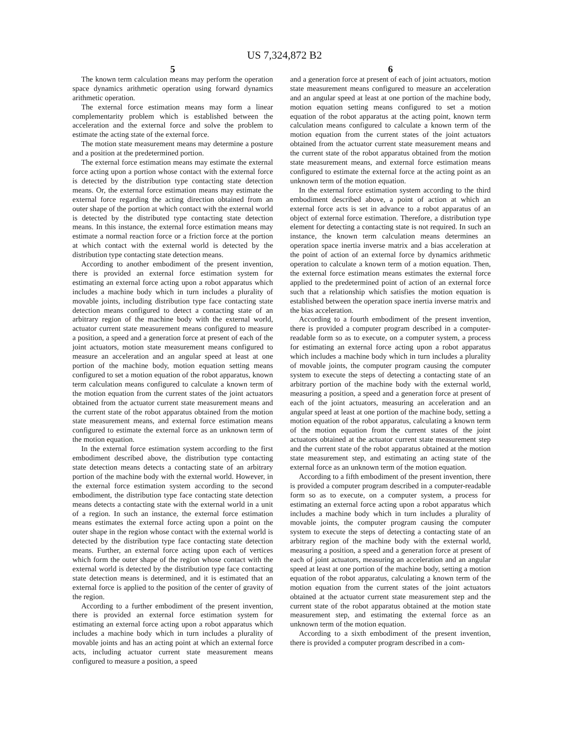US 7,324,872 B2
5
The known term calculation means may perform the operation space dynamics arithmetic operation using forward dynamics arithmetic operation.
The external force estimation means may form a linear complementarity problem which is established between the acceleration and the external force and solve the problem to estimate the acting state of the external force.
The motion state measurement means may determine a posture and a position at the predetermined portion.
The external force estimation means may estimate the external force acting upon a portion whose contact with the external force is detected by the distribution type contacting state detection means. Or, the external force estimation means may estimate the external force regarding the acting direction obtained from an outer shape of the portion at which contact with the external world is detected by the distributed type contacting state detection means. In this instance, the external force estimation means may estimate a normal reaction force or a friction force at the portion at which contact with the external world is detected by the distribution type contacting state detection means.
According to another embodiment of the present invention, there is provided an external force estimation system for estimating an external force acting upon a robot apparatus which includes a machine body which in turn includes a plurality of movable joints, including distribution type face contacting state detection means configured to detect a contacting state of an arbitrary region of the machine body with the external world, actuator current state measurement means configured to measure a position, a speed and a generation force at present of each of the joint actuators, motion state measurement means configured to measure an acceleration and an angular speed at least at one portion of the machine body, motion equation setting means configured to set a motion equation of the robot apparatus, known term calculation means configured to calculate a known term of the motion equation from the current states of the joint actuators obtained from the actuator current state measurement means and the current state of the robot apparatus obtained from the motion state measurement means, and external force estimation means configured to estimate the external force as an unknown term of the motion equation.
In the external force estimation system according to the first embodiment described above, the distribution type contacting state detection means detects a contacting state of an arbitrary portion of the machine body with the external world. However, in the external force estimation system according to the second embodiment, the distribution type face contacting state detection means detects a contacting state with the external world in a unit of a region. In such an instance, the external force estimation means estimates the external force acting upon a point on the outer shape in the region whose contact with the external world is detected by the distribution type face contacting state detection means. Further, an external force acting upon each of vertices which form the outer shape of the region whose contact with the external world is detected by the distribution type face contacting state detection means is determined, and it is estimated that an external force is applied to the position of the center of gravity of the region.
According to a further embodiment of the present invention, there is provided an external force estimation system for estimating an external force acting upon a robot apparatus which includes a machine body which in turn includes a plurality of movable joints and has an acting point at which an external force acts, including actuator current state measurement means configured to measure a position, a speed
6
and a generation force at present of each of joint actuators, motion state measurement means configured to measure an acceleration and an angular speed at least at one portion of the machine body, motion equation setting means configured to set a motion equation of the robot apparatus at the acting point, known term calculation means configured to calculate a known term of the motion equation from the current states of the joint actuators obtained from the actuator current state measurement means and the current state of the robot apparatus obtained from the motion state measurement means, and external force estimation means configured to estimate the external force at the acting point as an unknown term of the motion equation.
In the external force estimation system according to the third embodiment described above, a point of action at which an external force acts is set in advance to a robot apparatus of an object of external force estimation. Therefore, a distribution type element for detecting a contacting state is not required. In such an instance, the known term calculation means determines an operation space inertia inverse matrix and a bias acceleration at the point of action of an external force by dynamics arithmetic operation to calculate a known term of a motion equation. Then, the external force estimation means estimates the external force applied to the predetermined point of action of an external force such that a relationship which satisfies the motion equation is established between the operation space inertia inverse matrix and the bias acceleration.
According to a fourth embodiment of the present invention, there is provided a computer program described in a computer-readable form so as to execute, on a computer system, a process for estimating an external force acting upon a robot apparatus which includes a machine body which in turn includes a plurality of movable joints, the computer program causing the computer system to execute the steps of detecting a contacting state of an arbitrary portion of the machine body with the external world, measuring a position, a speed and a generation force at present of each of the joint actuators, measuring an acceleration and an angular speed at least at one portion of the machine body, setting a motion equation of the robot apparatus, calculating a known term of the motion equation from the current states of the joint actuators obtained at the actuator current state measurement step and the current state of the robot apparatus obtained at the motion state measurement step, and estimating an acting state of the external force as an unknown term of the motion equation.
According to a fifth embodiment of the present invention, there is provided a computer program described in a computer-readable form so as to execute, on a computer system, a process for estimating an external force acting upon a robot apparatus which includes a machine body which in turn includes a plurality of movable joints, the computer program causing the computer system to execute the steps of detecting a contacting state of an arbitrary region of the machine body with the external world, measuring a position, a speed and a generation force at present of each of joint actuators, measuring an acceleration and an angular speed at least at one portion of the machine body, setting a motion equation of the robot apparatus, calculating a known term of the motion equation from the current states of the joint actuators obtained at the actuator current state measurement step and the current state of the robot apparatus obtained at the motion state measurement step, and estimating the external force as an unknown term of the motion equation.
According to a sixth embodiment of the present invention, there is provided a computer program described in a com-